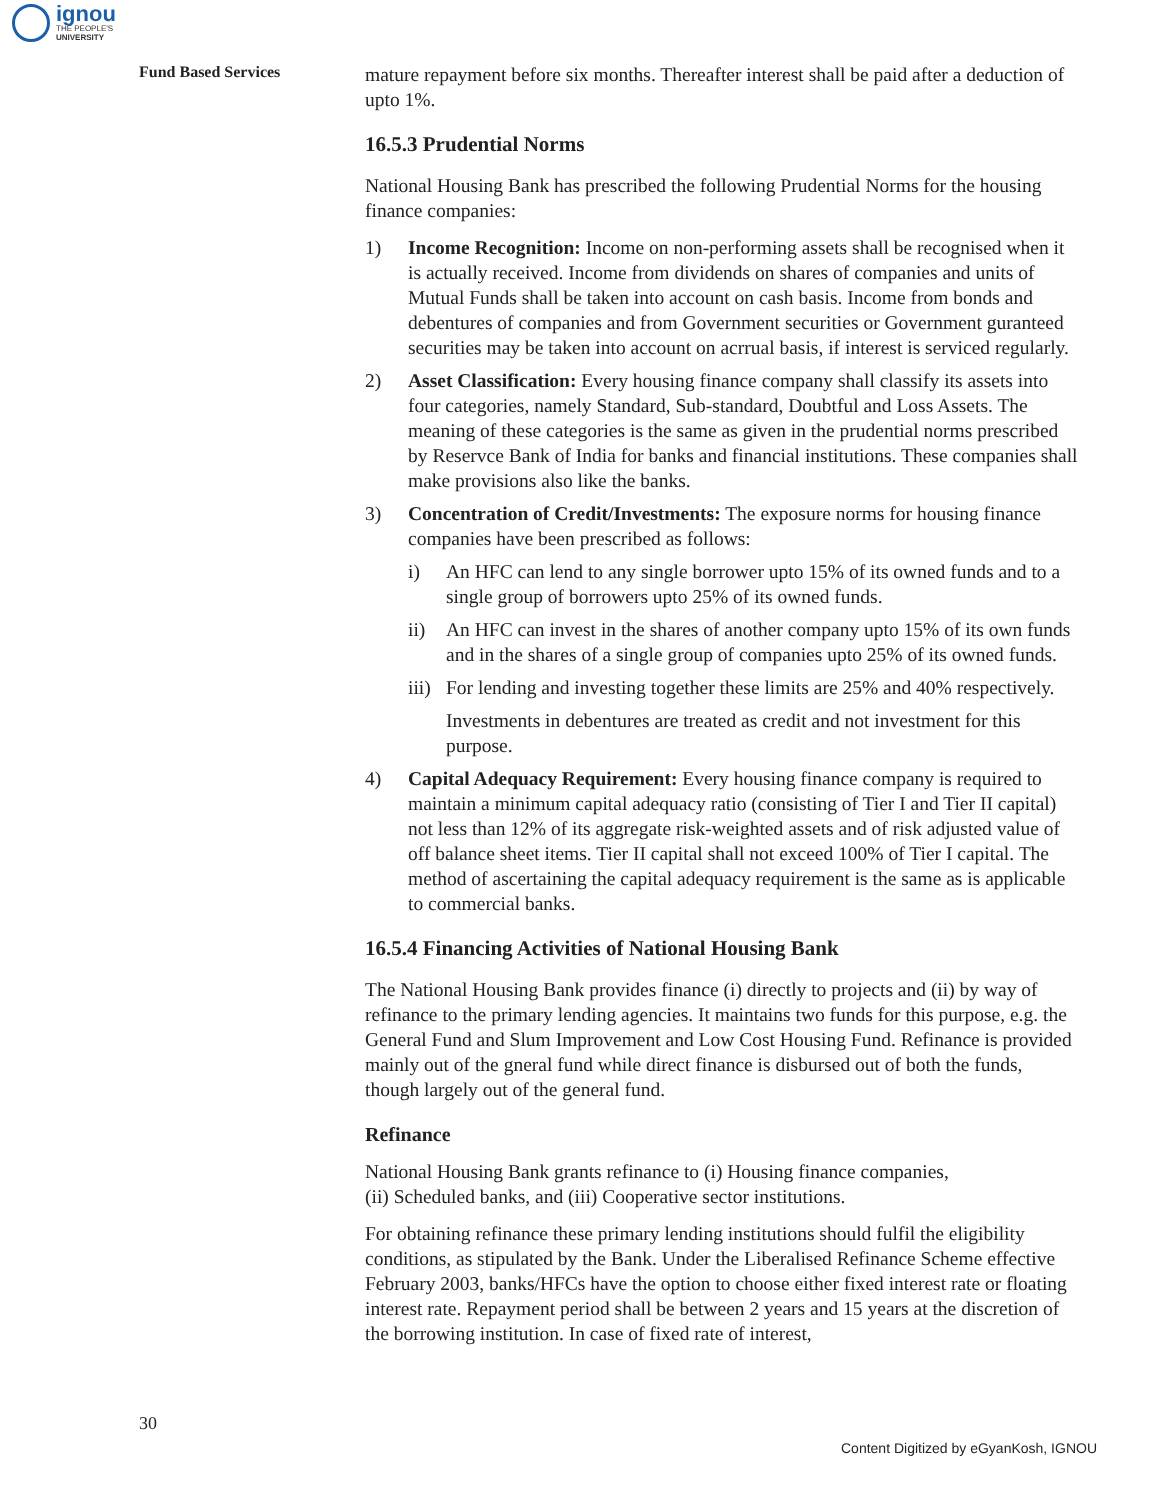ignou
THE PEOPLE'S
UNIVERSITY
Fund Based Services
mature repayment before six months. Thereafter interest shall be paid after a deduction of upto 1%.
16.5.3 Prudential Norms
National Housing Bank has prescribed the following Prudential Norms for the housing finance companies:
1) Income Recognition: Income on non-performing assets shall be recognised when it is actually received. Income from dividends on shares of companies and units of Mutual Funds shall be taken into account on cash basis. Income from bonds and debentures of companies and from Government securities or Government guranteed securities may be taken into account on acrrual basis, if interest is serviced regularly.
2) Asset Classification: Every housing finance company shall classify its assets into four categories, namely Standard, Sub-standard, Doubtful and Loss Assets. The meaning of these categories is the same as given in the prudential norms prescribed by Reservce Bank of India for banks and financial institutions. These companies shall make provisions also like the banks.
3) Concentration of Credit/Investments: The exposure norms for housing finance companies have been prescribed as follows:
i) An HFC can lend to any single borrower upto 15% of its owned funds and to a single group of borrowers upto 25% of its owned funds.
ii) An HFC can invest in the shares of another company upto 15% of its own funds and in the shares of a single group of companies upto 25% of its owned funds.
iii)
For lending and investing together these limits are 25% and 40% respectively.
Investments in debentures are treated as credit and not investment for this purpose.
4) Capital Adequacy Requirement: Every housing finance company is required to maintain a minimum capital adequacy ratio (consisting of Tier I and Tier II capital) not less than 12% of its aggregate risk-weighted assets and of risk adjusted value of off balance sheet items. Tier II capital shall not exceed 100% of Tier I capital. The method of ascertaining the capital adequacy requirement is the same as is applicable to commercial banks.
16.5.4 Financing Activities of National Housing Bank
The National Housing Bank provides finance (i) directly to projects and (ii) by way of refinance to the primary lending agencies. It maintains two funds for this purpose, e.g. the General Fund and Slum Improvement and Low Cost Housing Fund. Refinance is provided mainly out of the gneral fund while direct finance is disbursed out of both the funds, though largely out of the general fund.
Refinance
National Housing Bank grants refinance to (i) Housing finance companies,
(ii) Scheduled banks, and (iii) Cooperative sector institutions.
For obtaining refinance these primary lending institutions should fulfil the eligibility conditions, as stipulated by the Bank. Under the Liberalised Refinance Scheme effective February 2003, banks/HFCs have the option to choose either fixed interest rate or floating interest rate. Repayment period shall be between 2 years and 15 years at the discretion of the borrowing institution. In case of fixed rate of interest,
30
Content Digitized by eGyanKosh, IGNOU